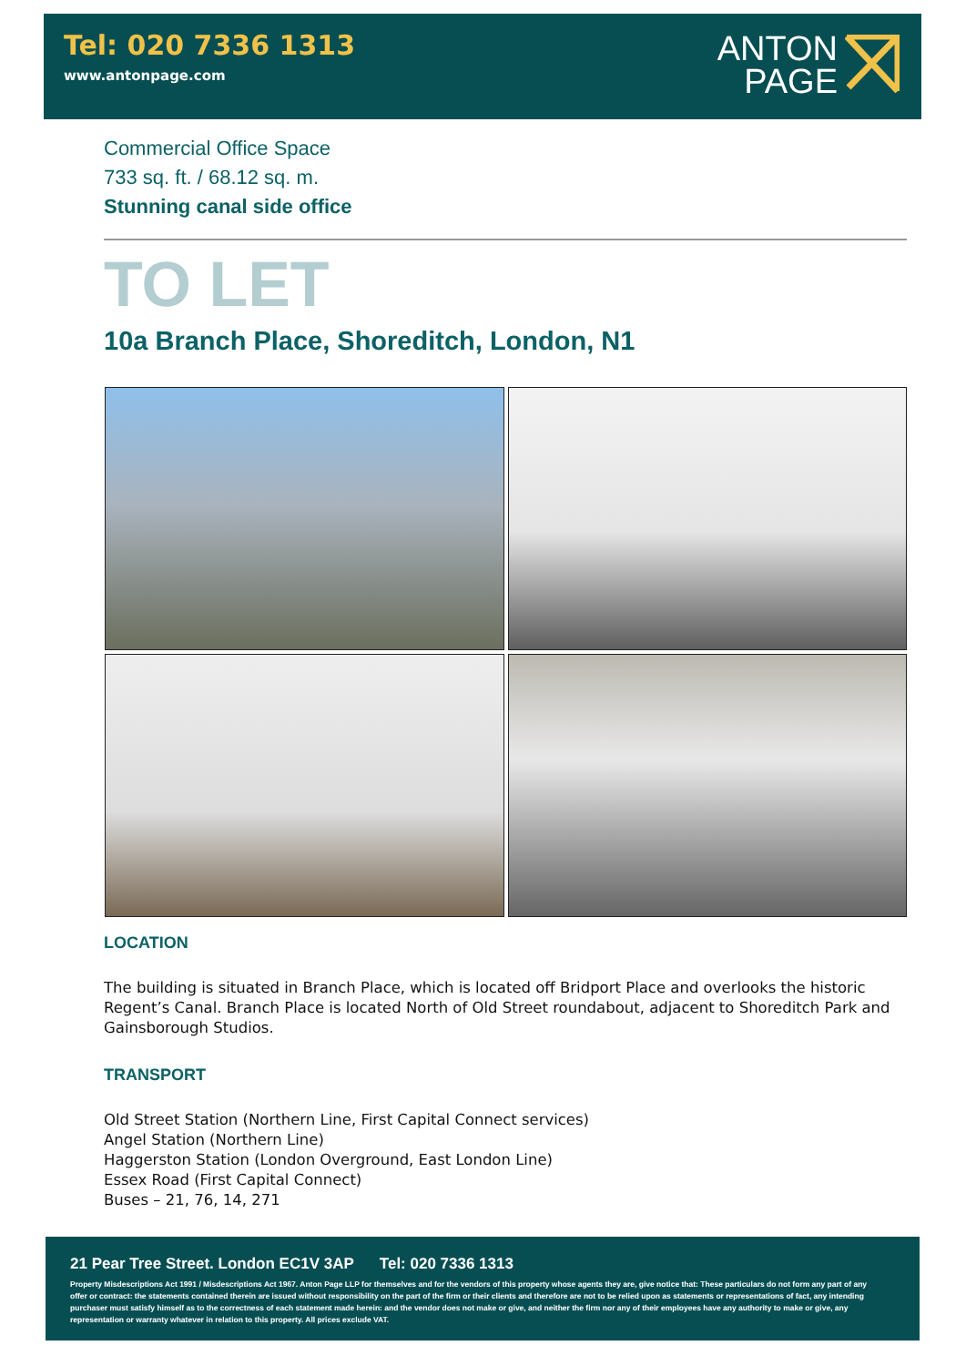Tel: 020 7336 1313
www.antonpage.com
ANTON
PAGE
Commercial Office Space
733 sq. ft. / 68.12 sq. m.
Stunning canal side office
TO LET
10a Branch Place, Shoreditch, London, N1
LOCATION
The building is situated in Branch Place, which is located off Bridport Place and overlooks the historic Regent’s Canal. Branch Place is located North of Old Street roundabout, adjacent to Shoreditch Park and Gainsborough Studios.
TRANSPORT
Old Street Station (Northern Line, First Capital Connect services)
Angel Station (Northern Line)
Haggerston Station (London Overground, East London Line)
Essex Road (First Capital Connect)
Buses – 21, 76, 14, 271
21 Pear Tree Street. London EC1V 3AP Tel: 020 7336 1313
Property Misdescriptions Act 1991 / Misdescriptions Act 1967. Anton Page LLP for themselves and for the vendors of this property whose agents they are, give notice that: These particulars do not form any part of any offer or contract: the statements contained therein are issued without responsibility on the part of the firm or their clients and therefore are not to be relied upon as statements or representations of fact, any intending purchaser must satisfy himself as to the correctness of each statement made herein: and the vendor does not make or give, and neither the firm nor any of their employees have any authority to make or give, any representation or warranty whatever in relation to this property. All prices exclude VAT.